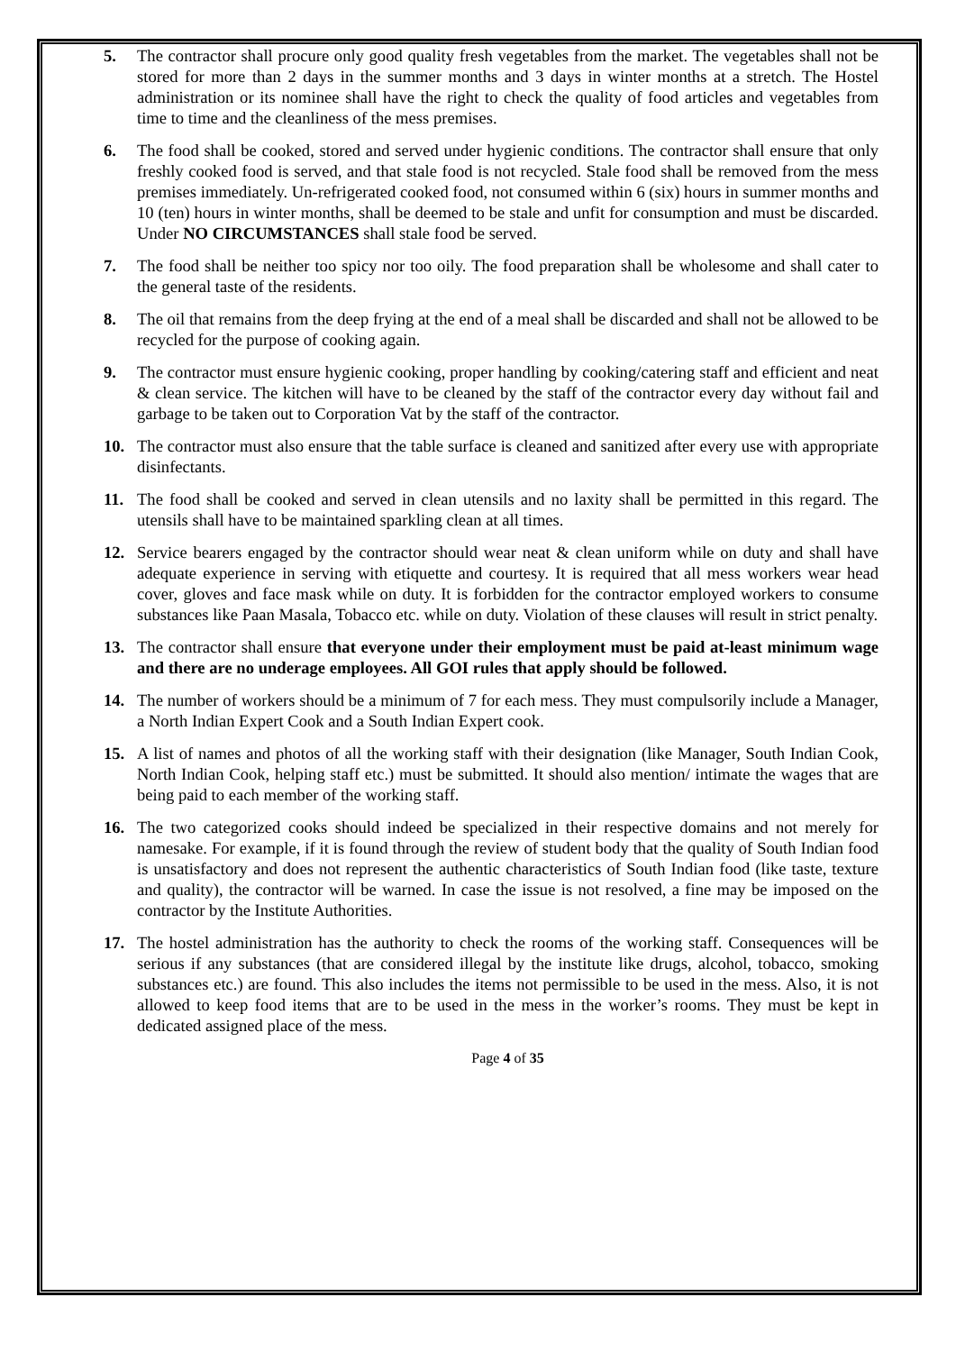5. The contractor shall procure only good quality fresh vegetables from the market. The vegetables shall not be stored for more than 2 days in the summer months and 3 days in winter months at a stretch. The Hostel administration or its nominee shall have the right to check the quality of food articles and vegetables from time to time and the cleanliness of the mess premises.
6. The food shall be cooked, stored and served under hygienic conditions. The contractor shall ensure that only freshly cooked food is served, and that stale food is not recycled. Stale food shall be removed from the mess premises immediately. Un-refrigerated cooked food, not consumed within 6 (six) hours in summer months and 10 (ten) hours in winter months, shall be deemed to be stale and unfit for consumption and must be discarded. Under NO CIRCUMSTANCES shall stale food be served.
7. The food shall be neither too spicy nor too oily. The food preparation shall be wholesome and shall cater to the general taste of the residents.
8. The oil that remains from the deep frying at the end of a meal shall be discarded and shall not be allowed to be recycled for the purpose of cooking again.
9. The contractor must ensure hygienic cooking, proper handling by cooking/catering staff and efficient and neat & clean service. The kitchen will have to be cleaned by the staff of the contractor every day without fail and garbage to be taken out to Corporation Vat by the staff of the contractor.
10. The contractor must also ensure that the table surface is cleaned and sanitized after every use with appropriate disinfectants.
11. The food shall be cooked and served in clean utensils and no laxity shall be permitted in this regard. The utensils shall have to be maintained sparkling clean at all times.
12. Service bearers engaged by the contractor should wear neat & clean uniform while on duty and shall have adequate experience in serving with etiquette and courtesy. It is required that all mess workers wear head cover, gloves and face mask while on duty. It is forbidden for the contractor employed workers to consume substances like Paan Masala, Tobacco etc. while on duty. Violation of these clauses will result in strict penalty.
13. The contractor shall ensure that everyone under their employment must be paid at-least minimum wage and there are no underage employees. All GOI rules that apply should be followed.
14. The number of workers should be a minimum of 7 for each mess. They must compulsorily include a Manager, a North Indian Expert Cook and a South Indian Expert cook.
15. A list of names and photos of all the working staff with their designation (like Manager, South Indian Cook, North Indian Cook, helping staff etc.) must be submitted. It should also mention/ intimate the wages that are being paid to each member of the working staff.
16. The two categorized cooks should indeed be specialized in their respective domains and not merely for namesake. For example, if it is found through the review of student body that the quality of South Indian food is unsatisfactory and does not represent the authentic characteristics of South Indian food (like taste, texture and quality), the contractor will be warned. In case the issue is not resolved, a fine may be imposed on the contractor by the Institute Authorities.
17. The hostel administration has the authority to check the rooms of the working staff. Consequences will be serious if any substances (that are considered illegal by the institute like drugs, alcohol, tobacco, smoking substances etc.) are found. This also includes the items not permissible to be used in the mess. Also, it is not allowed to keep food items that are to be used in the mess in the worker’s rooms. They must be kept in dedicated assigned place of the mess.
Page 4 of 35